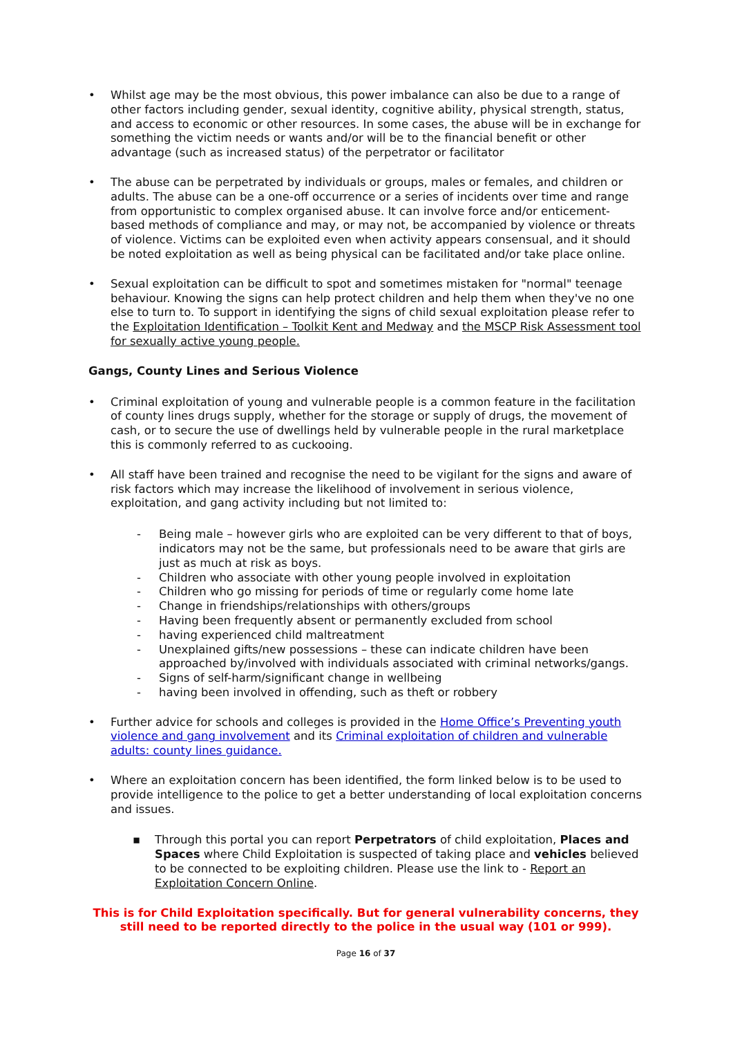• Whilst age may be the most obvious, this power imbalance can also be due to a range of other factors including gender, sexual identity, cognitive ability, physical strength, status, and access to economic or other resources. In some cases, the abuse will be in exchange for something the victim needs or wants and/or will be to the financial benefit or other advantage (such as increased status) of the perpetrator or facilitator
• The abuse can be perpetrated by individuals or groups, males or females, and children or adults. The abuse can be a one-off occurrence or a series of incidents over time and range from opportunistic to complex organised abuse. It can involve force and/or enticement-based methods of compliance and may, or may not, be accompanied by violence or threats of violence. Victims can be exploited even when activity appears consensual, and it should be noted exploitation as well as being physical can be facilitated and/or take place online.
• Sexual exploitation can be difficult to spot and sometimes mistaken for "normal" teenage behaviour. Knowing the signs can help protect children and help them when they've no one else to turn to. To support in identifying the signs of child sexual exploitation please refer to the Exploitation Identification – Toolkit Kent and Medway and the MSCP Risk Assessment tool for sexually active young people.
Gangs, County Lines and Serious Violence
• Criminal exploitation of young and vulnerable people is a common feature in the facilitation of county lines drugs supply, whether for the storage or supply of drugs, the movement of cash, or to secure the use of dwellings held by vulnerable people in the rural marketplace this is commonly referred to as cuckooing.
• All staff have been trained and recognise the need to be vigilant for the signs and aware of risk factors which may increase the likelihood of involvement in serious violence, exploitation, and gang activity including but not limited to:
- Being male – however girls who are exploited can be very different to that of boys, indicators may not be the same, but professionals need to be aware that girls are just as much at risk as boys.
- Children who associate with other young people involved in exploitation
- Children who go missing for periods of time or regularly come home late
- Change in friendships/relationships with others/groups
- Having been frequently absent or permanently excluded from school
- having experienced child maltreatment
- Unexplained gifts/new possessions – these can indicate children have been approached by/involved with individuals associated with criminal networks/gangs.
- Signs of self-harm/significant change in wellbeing
- having been involved in offending, such as theft or robbery
• Further advice for schools and colleges is provided in the Home Office’s Preventing youth violence and gang involvement and its Criminal exploitation of children and vulnerable adults: county lines guidance.
• Where an exploitation concern has been identified, the form linked below is to be used to provide intelligence to the police to get a better understanding of local exploitation concerns and issues.
▪ Through this portal you can report Perpetrators of child exploitation, Places and Spaces where Child Exploitation is suspected of taking place and vehicles believed to be connected to be exploiting children. Please use the link to - Report an Exploitation Concern Online.
This is for Child Exploitation specifically. But for general vulnerability concerns, they still need to be reported directly to the police in the usual way (101 or 999).
Page 16 of 37